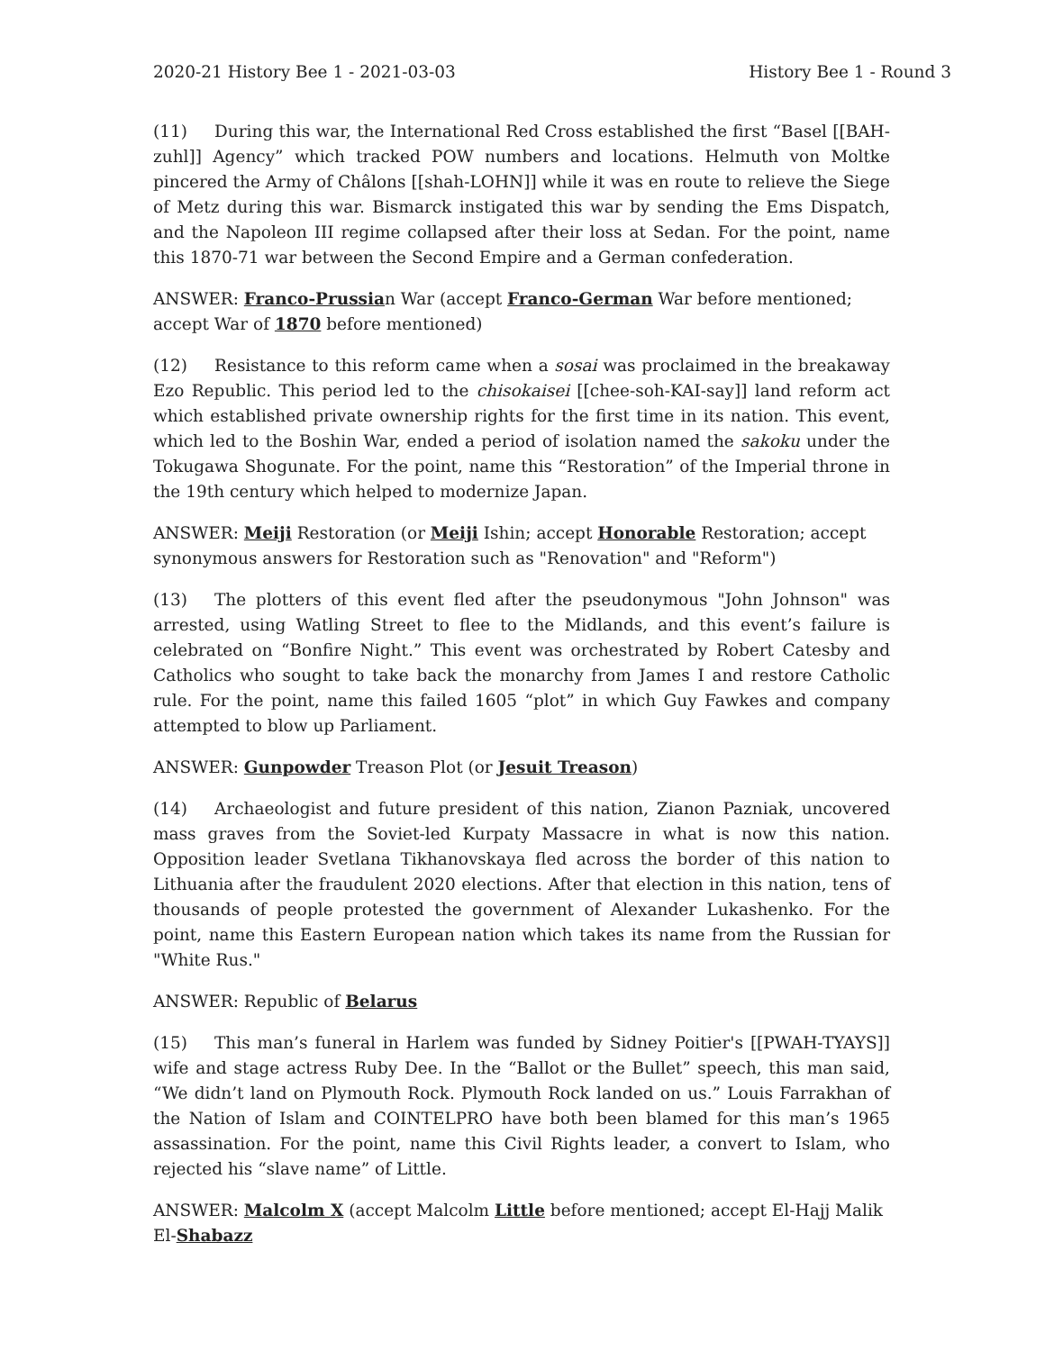2020-21 History Bee 1 - 2021-03-03 History Bee 1 - Round 3
(11) During this war, the International Red Cross established the first “Basel [[BAH-zuhl]] Agency” which tracked POW numbers and locations. Helmuth von Moltke pincered the Army of Châlons [[shah-LOHN]] while it was en route to relieve the Siege of Metz during this war. Bismarck instigated this war by sending the Ems Dispatch, and the Napoleon III regime collapsed after their loss at Sedan. For the point, name this 1870-71 war between the Second Empire and a German confederation.
ANSWER: Franco-Prussian War (accept Franco-German War before mentioned; accept War of 1870 before mentioned)
(12) Resistance to this reform came when a sosai was proclaimed in the breakaway Ezo Republic. This period led to the chisokaisei [[chee-soh-KAI-say]] land reform act which established private ownership rights for the first time in its nation. This event, which led to the Boshin War, ended a period of isolation named the sakoku under the Tokugawa Shogunate. For the point, name this “Restoration” of the Imperial throne in the 19th century which helped to modernize Japan.
ANSWER: Meiji Restoration (or Meiji Ishin; accept Honorable Restoration; accept synonymous answers for Restoration such as "Renovation" and "Reform")
(13) The plotters of this event fled after the pseudonymous "John Johnson" was arrested, using Watling Street to flee to the Midlands, and this event’s failure is celebrated on “Bonfire Night.” This event was orchestrated by Robert Catesby and Catholics who sought to take back the monarchy from James I and restore Catholic rule. For the point, name this failed 1605 “plot” in which Guy Fawkes and company attempted to blow up Parliament.
ANSWER: Gunpowder Treason Plot (or Jesuit Treason)
(14) Archaeologist and future president of this nation, Zianon Pazniak, uncovered mass graves from the Soviet-led Kurpaty Massacre in what is now this nation. Opposition leader Svetlana Tikhanovskaya fled across the border of this nation to Lithuania after the fraudulent 2020 elections. After that election in this nation, tens of thousands of people protested the government of Alexander Lukashenko. For the point, name this Eastern European nation which takes its name from the Russian for "White Rus."
ANSWER: Republic of Belarus
(15) This man’s funeral in Harlem was funded by Sidney Poitier's [[PWAH-TYAYS]] wife and stage actress Ruby Dee. In the “Ballot or the Bullet” speech, this man said, “We didn’t land on Plymouth Rock. Plymouth Rock landed on us.” Louis Farrakhan of the Nation of Islam and COINTELPRO have both been blamed for this man’s 1965 assassination. For the point, name this Civil Rights leader, a convert to Islam, who rejected his “slave name” of Little.
ANSWER: Malcolm X (accept Malcolm Little before mentioned; accept El-Hajj Malik El-Shabazz